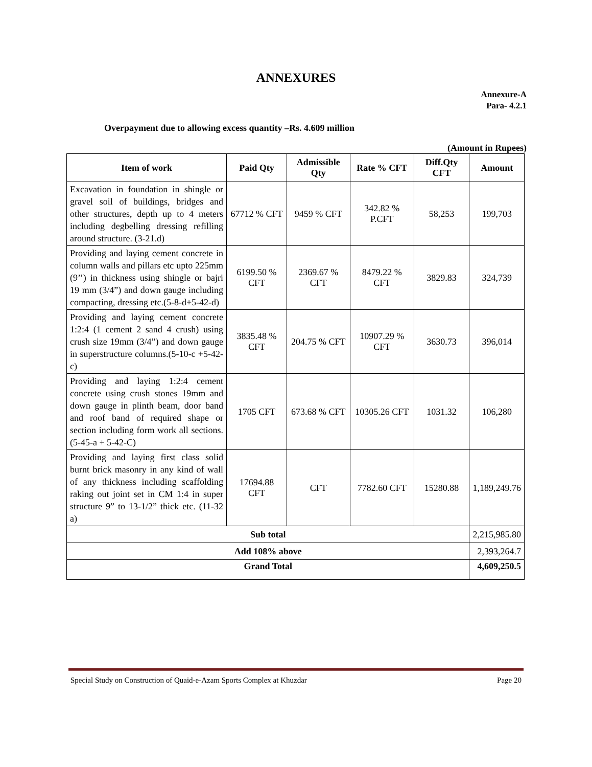ANNEXURES
Annexure-A
Para- 4.2.1
Overpayment due to allowing excess quantity –Rs. 4.609 million
(Amount in Rupees)
| Item of work | Paid Qty | Admissible Qty | Rate % CFT | Diff.Qty CFT | Amount |
| --- | --- | --- | --- | --- | --- |
| Excavation in foundation in shingle or gravel soil of buildings, bridges and other structures, depth up to 4 meters including degbelling dressing refilling around structure. (3-21.d) | 67712 % CFT | 9459 % CFT | 342.82 % P.CFT | 58,253 | 199,703 |
| Providing and laying cement concrete in column walls and pillars etc upto 225mm (9’’) in thickness using shingle or bajri 19 mm (3/4”) and down gauge including compacting, dressing etc.(5-8-d+5-42-d) | 6199.50 % CFT | 2369.67 % CFT | 8479.22 % CFT | 3829.83 | 324,739 |
| Providing and laying cement concrete 1:2:4 (1 cement 2 sand 4 crush) using crush size 19mm (3/4”) and down gauge in superstructure columns.(5-10-c +5-42-c) | 3835.48 % CFT | 204.75 % CFT | 10907.29 % CFT | 3630.73 | 396,014 |
| Providing and laying 1:2:4 cement concrete using crush stones 19mm and down gauge in plinth beam, door band and roof band of required shape or section including form work all sections. (5-45-a + 5-42-C) | 1705 CFT | 673.68 % CFT | 10305.26 CFT | 1031.32 | 106,280 |
| Providing and laying first class solid burnt brick masonry in any kind of wall of any thickness including scaffolding raking out joint set in CM 1:4 in super structure 9” to 13-1/2” thick etc. (11-32 a) | 17694.88 CFT | CFT | 7782.60 CFT | 15280.88 | 1,189,249.76 |
| Sub total | | | | | 2,215,985.80 |
| Add 108% above | | | | | 2,393,264.7 |
| Grand Total | | | | | 4,609,250.5 |
Special Study on Construction of Quaid-e-Azam Sports Complex at Khuzdar Page 20